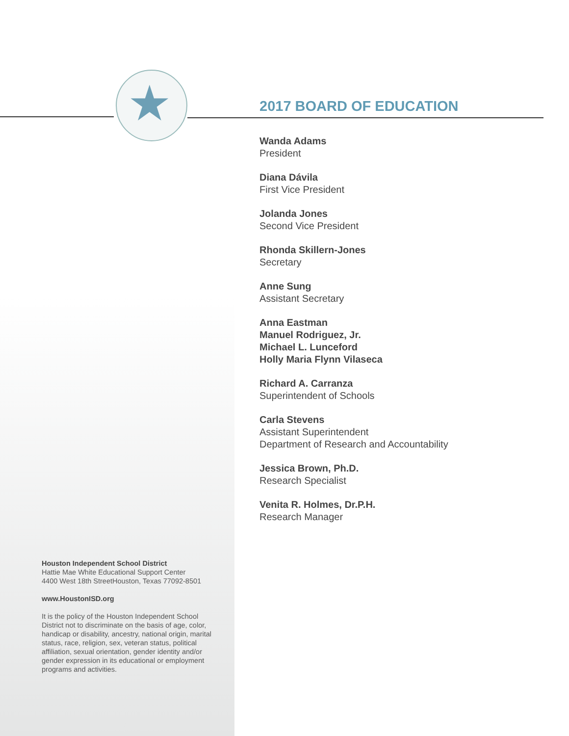★
2017 BOARD OF EDUCATION
Wanda Adams
President
Diana Dávila
First Vice President
Jolanda Jones
Second Vice President
Rhonda Skillern-Jones
Secretary
Anne Sung
Assistant Secretary
Anna Eastman
Manuel Rodriguez, Jr.
Michael L. Lunceford
Holly Maria Flynn Vilaseca
Richard A. Carranza
Superintendent of Schools
Carla Stevens
Assistant Superintendent
Department of Research and Accountability
Jessica Brown, Ph.D.
Research Specialist
Venita R. Holmes, Dr.P.H.
Research Manager
Houston Independent School District
Hattie Mae White Educational Support Center
4400 West 18th StreetHouston, Texas 77092-8501
www.HoustonISD.org
It is the policy of the Houston Independent School District not to discriminate on the basis of age, color, handicap or disability, ancestry, national origin, marital status, race, religion, sex, veteran status, political affiliation, sexual orientation, gender identity and/or gender expression in its educational or employment programs and activities.